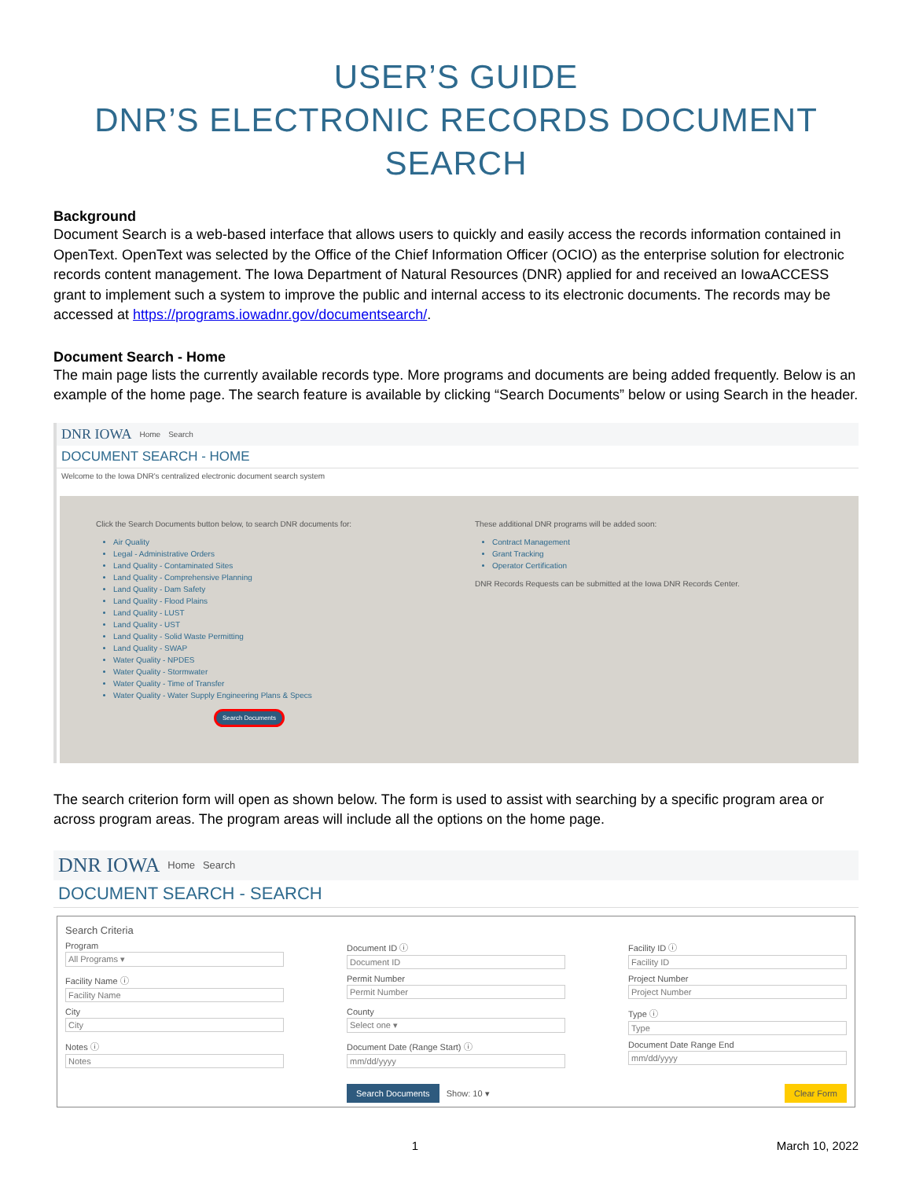USER’S GUIDE
DNR’S ELECTRONIC RECORDS DOCUMENT SEARCH
Background
Document Search is a web-based interface that allows users to quickly and easily access the records information contained in OpenText. OpenText was selected by the Office of the Chief Information Officer (OCIO) as the enterprise solution for electronic records content management. The Iowa Department of Natural Resources (DNR) applied for and received an IowaACCESS grant to implement such a system to improve the public and internal access to its electronic documents. The records may be accessed at https://programs.iowadnr.gov/documentsearch/.
Document Search - Home
The main page lists the currently available records type. More programs and documents are being added frequently. Below is an example of the home page. The search feature is available by clicking “Search Documents” below or using Search in the header.
DNR IOWA Home Search
DOCUMENT SEARCH - HOME
Welcome to the Iowa DNR's centralized electronic document search system
Click the Search Documents button below, to search DNR documents for:
Air Quality
Legal - Administrative Orders
Land Quality - Contaminated Sites
Land Quality - Comprehensive Planning
Land Quality - Dam Safety
Land Quality - Flood Plains
Land Quality - LUST
Land Quality - UST
Land Quality - Solid Waste Permitting
Land Quality - SWAP
Water Quality - NPDES
Water Quality - Stormwater
Water Quality - Time of Transfer
Water Quality - Water Supply Engineering Plans & Specs
Search Documents
These additional DNR programs will be added soon:
Contract Management
Grant Tracking
Operator Certification
DNR Records Requests can be submitted at the Iowa DNR Records Center.
The search criterion form will open as shown below. The form is used to assist with searching by a specific program area or across program areas. The program areas will include all the options on the home page.
DNR IOWA Home Search
DOCUMENT SEARCH - SEARCH
Search Criteria
Program
All Programs ▾
Document ID ⓘ
Document ID
Facility ID ⓘ
Facility ID
Facility Name ⓘ
Facility Name
Permit Number
Permit Number
Project Number
Project Number
City
City
County
Select one ▾
Type ⓘ
Type
Notes ⓘ
Notes
Document Date (Range Start) ⓘ
mm/dd/yyyy
Document Date Range End
mm/dd/yyyy
Search Documents Show: 10 ▾
Clear Form
1 March 10, 2022